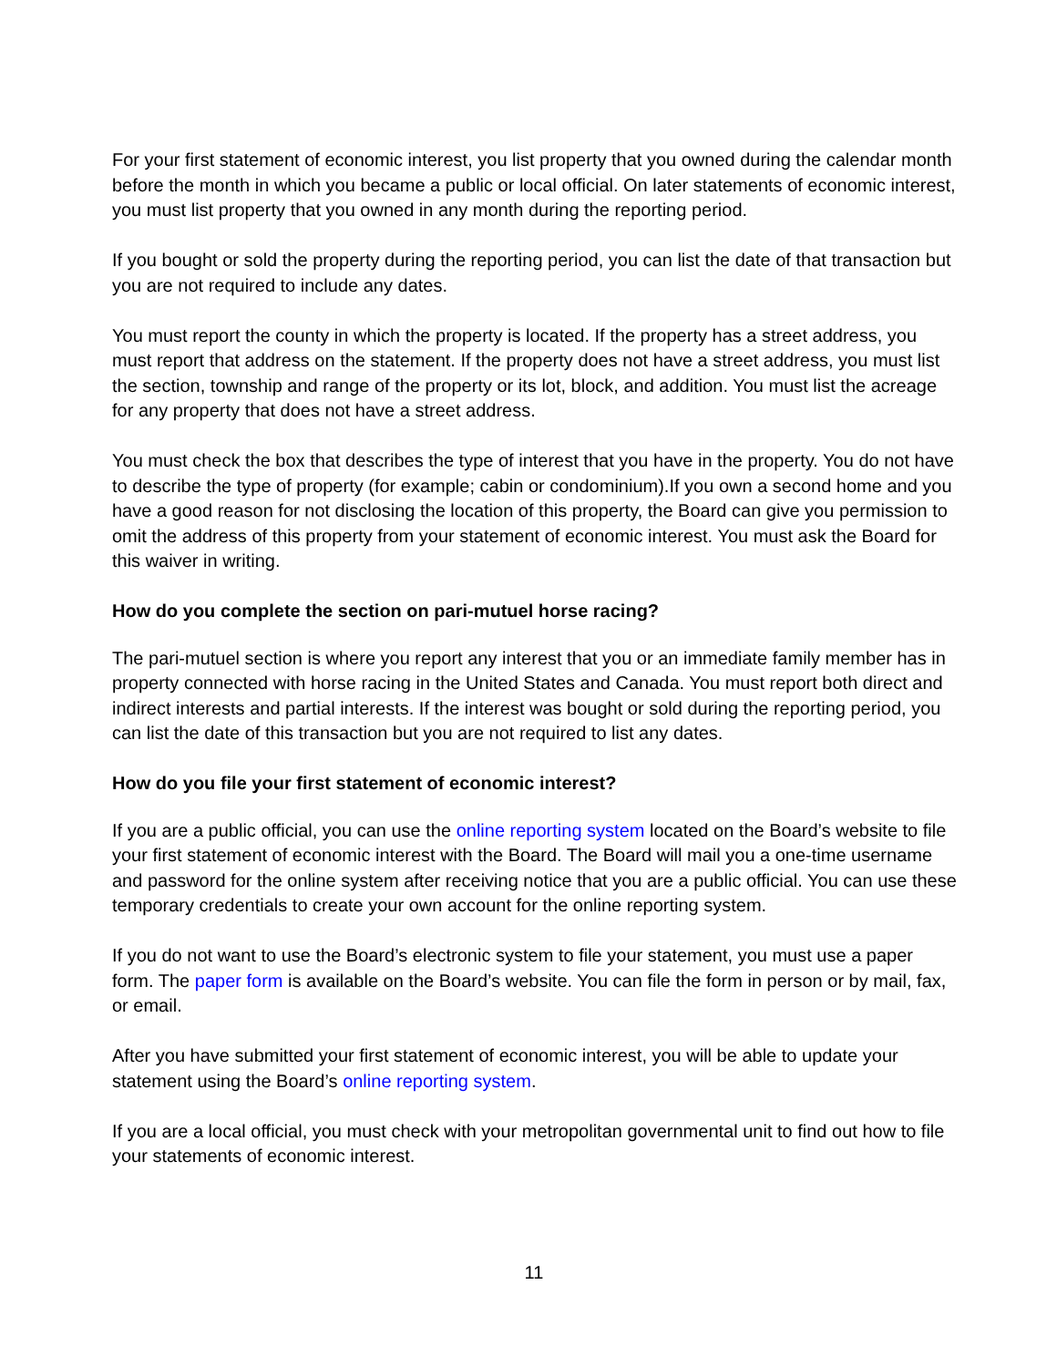For your first statement of economic interest, you list property that you owned during the calendar month before the month in which you became a public or local official. On later statements of economic interest, you must list property that you owned in any month during the reporting period.
If you bought or sold the property during the reporting period, you can list the date of that transaction but you are not required to include any dates.
You must report the county in which the property is located. If the property has a street address, you must report that address on the statement. If the property does not have a street address, you must list the section, township and range of the property or its lot, block, and addition. You must list the acreage for any property that does not have a street address.
You must check the box that describes the type of interest that you have in the property. You do not have to describe the type of property (for example; cabin or condominium).If you own a second home and you have a good reason for not disclosing the location of this property, the Board can give you permission to omit the address of this property from your statement of economic interest. You must ask the Board for this waiver in writing.
How do you complete the section on pari-mutuel horse racing?
The pari-mutuel section is where you report any interest that you or an immediate family member has in property connected with horse racing in the United States and Canada. You must report both direct and indirect interests and partial interests. If the interest was bought or sold during the reporting period, you can list the date of this transaction but you are not required to list any dates.
How do you file your first statement of economic interest?
If you are a public official, you can use the online reporting system located on the Board’s website to file your first statement of economic interest with the Board. The Board will mail you a one-time username and password for the online system after receiving notice that you are a public official. You can use these temporary credentials to create your own account for the online reporting system.
If you do not want to use the Board’s electronic system to file your statement, you must use a paper form. The paper form is available on the Board’s website. You can file the form in person or by mail, fax, or email.
After you have submitted your first statement of economic interest, you will be able to update your statement using the Board’s online reporting system.
If you are a local official, you must check with your metropolitan governmental unit to find out how to file your statements of economic interest.
11